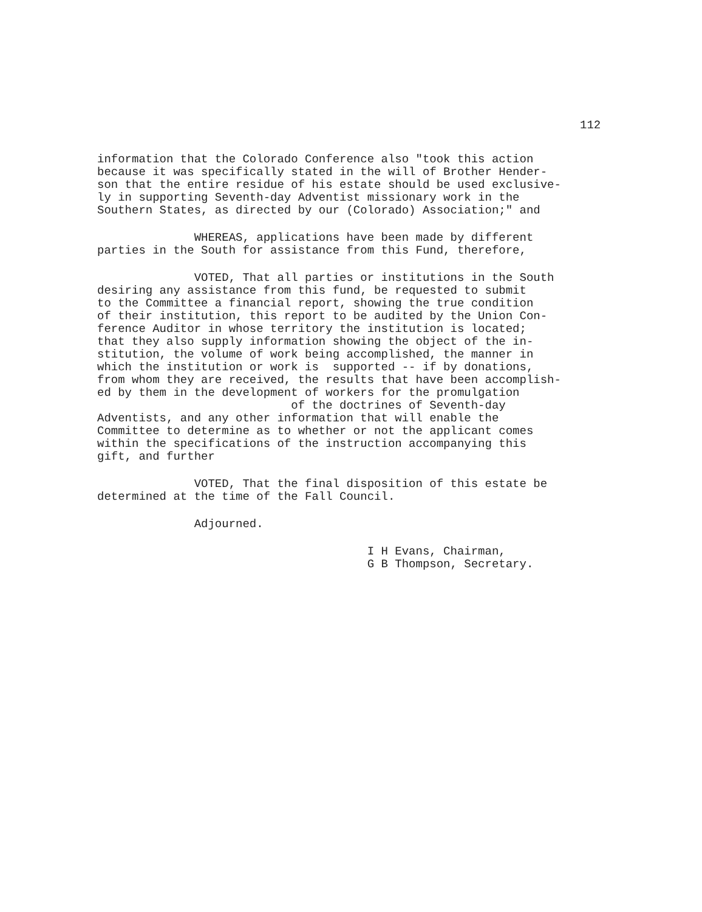112
information that the Colorado Conference also "took this action because it was specifically stated in the will of Brother Hender- son that the entire residue of his estate should be used exclusive- ly in supporting Seventh-day Adventist missionary work in the Southern States, as directed by our (Colorado) Association;" and
WHEREAS, applications have been made by different parties in the South for assistance from this Fund, therefore,
VOTED, That all parties or institutions in the South desiring any assistance from this fund, be requested to submit to the Committee a financial report, showing the true condition of their institution, this report to be audited by the Union Con- ference Auditor in whose territory the institution is located; that they also supply information showing the object of the in- stitution, the volume of work being accomplished, the manner in which the institution or work is supported -- if by donations, from whom they are received, the results that have been accomplish- ed by them in the development of workers for the promulgation of the doctrines of Seventh-day Adventists, and any other information that will enable the Committee to determine as to whether or not the applicant comes within the specifications of the instruction accompanying this gift, and further
VOTED, That the final disposition of this estate be determined at the time of the Fall Council.
Adjourned.
I H Evans, Chairman, G B Thompson, Secretary.